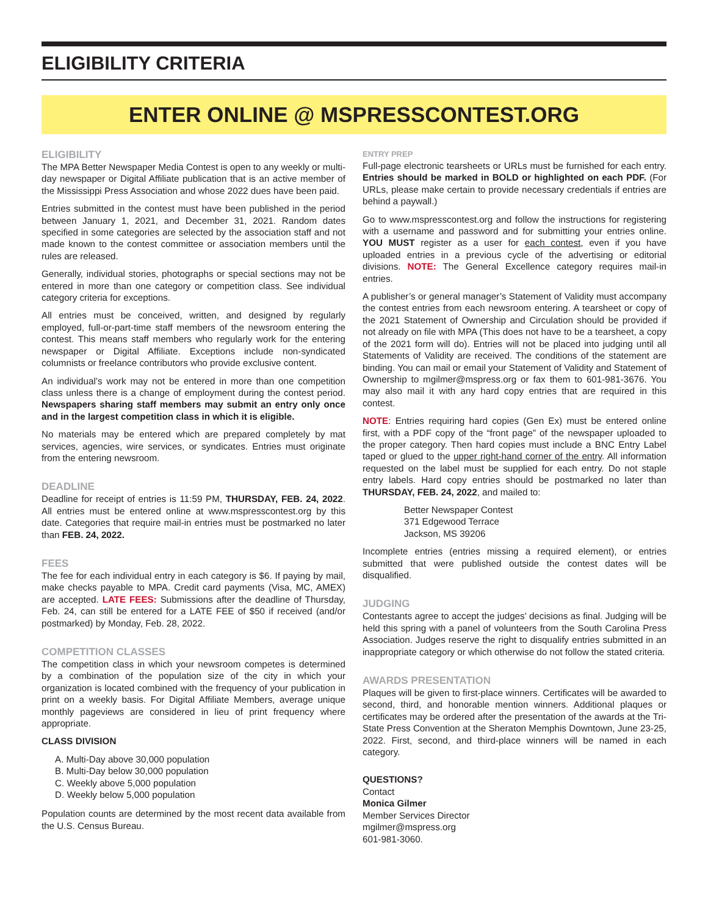ELIGIBILITY CRITERIA
ENTER ONLINE @ MSPRESSCONTEST.ORG
ELIGIBILITY
The MPA Better Newspaper Media Contest is open to any weekly or multi-day newspaper or Digital Affiliate publication that is an active member of the Mississippi Press Association and whose 2022 dues have been paid.
Entries submitted in the contest must have been published in the period between January 1, 2021, and December 31, 2021. Random dates specified in some categories are selected by the association staff and not made known to the contest committee or association members until the rules are released.
Generally, individual stories, photographs or special sections may not be entered in more than one category or competition class. See individual category criteria for exceptions.
All entries must be conceived, written, and designed by regularly employed, full-or-part-time staff members of the newsroom entering the contest. This means staff members who regularly work for the entering newspaper or Digital Affiliate. Exceptions include non-syndicated columnists or freelance contributors who provide exclusive content.
An individual’s work may not be entered in more than one competition class unless there is a change of employment during the contest period. Newspapers sharing staff members may submit an entry only once and in the largest competition class in which it is eligible.
No materials may be entered which are prepared completely by mat services, agencies, wire services, or syndicates. Entries must originate from the entering newsroom.
DEADLINE
Deadline for receipt of entries is 11:59 PM, THURSDAY, FEB. 24, 2022. All entries must be entered online at www.mspresscontest.org by this date. Categories that require mail-in entries must be postmarked no later than FEB. 24, 2022.
FEES
The fee for each individual entry in each category is $6. If paying by mail, make checks payable to MPA. Credit card payments (Visa, MC, AMEX) are accepted. LATE FEES: Submissions after the deadline of Thursday, Feb. 24, can still be entered for a LATE FEE of $50 if received (and/or postmarked) by Monday, Feb. 28, 2022.
COMPETITION CLASSES
The competition class in which your newsroom competes is determined by a combination of the population size of the city in which your organization is located combined with the frequency of your publication in print on a weekly basis. For Digital Affiliate Members, average unique monthly pageviews are considered in lieu of print frequency where appropriate.
CLASS DIVISION
A. Multi-Day above 30,000 population
B. Multi-Day below 30,000 population
C. Weekly above 5,000 population
D. Weekly below 5,000 population
Population counts are determined by the most recent data available from the U.S. Census Bureau.
ENTRY PREP
Full-page electronic tearsheets or URLs must be furnished for each entry. Entries should be marked in BOLD or highlighted on each PDF. (For URLs, please make certain to provide necessary credentials if entries are behind a paywall.)
Go to www.mspresscontest.org and follow the instructions for registering with a username and password and for submitting your entries online. YOU MUST register as a user for each contest, even if you have uploaded entries in a previous cycle of the advertising or editorial divisions. NOTE: The General Excellence category requires mail-in entries.
A publisher’s or general manager’s Statement of Validity must accompany the contest entries from each newsroom entering. A tearsheet or copy of the 2021 Statement of Ownership and Circulation should be provided if not already on file with MPA (This does not have to be a tearsheet, a copy of the 2021 form will do). Entries will not be placed into judging until all Statements of Validity are received. The conditions of the statement are binding. You can mail or email your Statement of Validity and Statement of Ownership to mgilmer@mspress.org or fax them to 601-981-3676. You may also mail it with any hard copy entries that are required in this contest.
NOTE: Entries requiring hard copies (Gen Ex) must be entered online first, with a PDF copy of the “front page” of the newspaper uploaded to the proper category. Then hard copies must include a BNC Entry Label taped or glued to the upper right-hand corner of the entry. All information requested on the label must be supplied for each entry. Do not staple entry labels. Hard copy entries should be postmarked no later than THURSDAY, FEB. 24, 2022, and mailed to:
Better Newspaper Contest
371 Edgewood Terrace
Jackson, MS 39206
Incomplete entries (entries missing a required element), or entries submitted that were published outside the contest dates will be disqualified.
JUDGING
Contestants agree to accept the judges’ decisions as final. Judging will be held this spring with a panel of volunteers from the South Carolina Press Association. Judges reserve the right to disqualify entries submitted in an inappropriate category or which otherwise do not follow the stated criteria.
AWARDS PRESENTATION
Plaques will be given to first-place winners. Certificates will be awarded to second, third, and honorable mention winners. Additional plaques or certificates may be ordered after the presentation of the awards at the Tri-State Press Convention at the Sheraton Memphis Downtown, June 23-25, 2022. First, second, and third-place winners will be named in each category.
QUESTIONS?
Contact
Monica Gilmer
Member Services Director
mgilmer@mspress.org
601-981-3060.